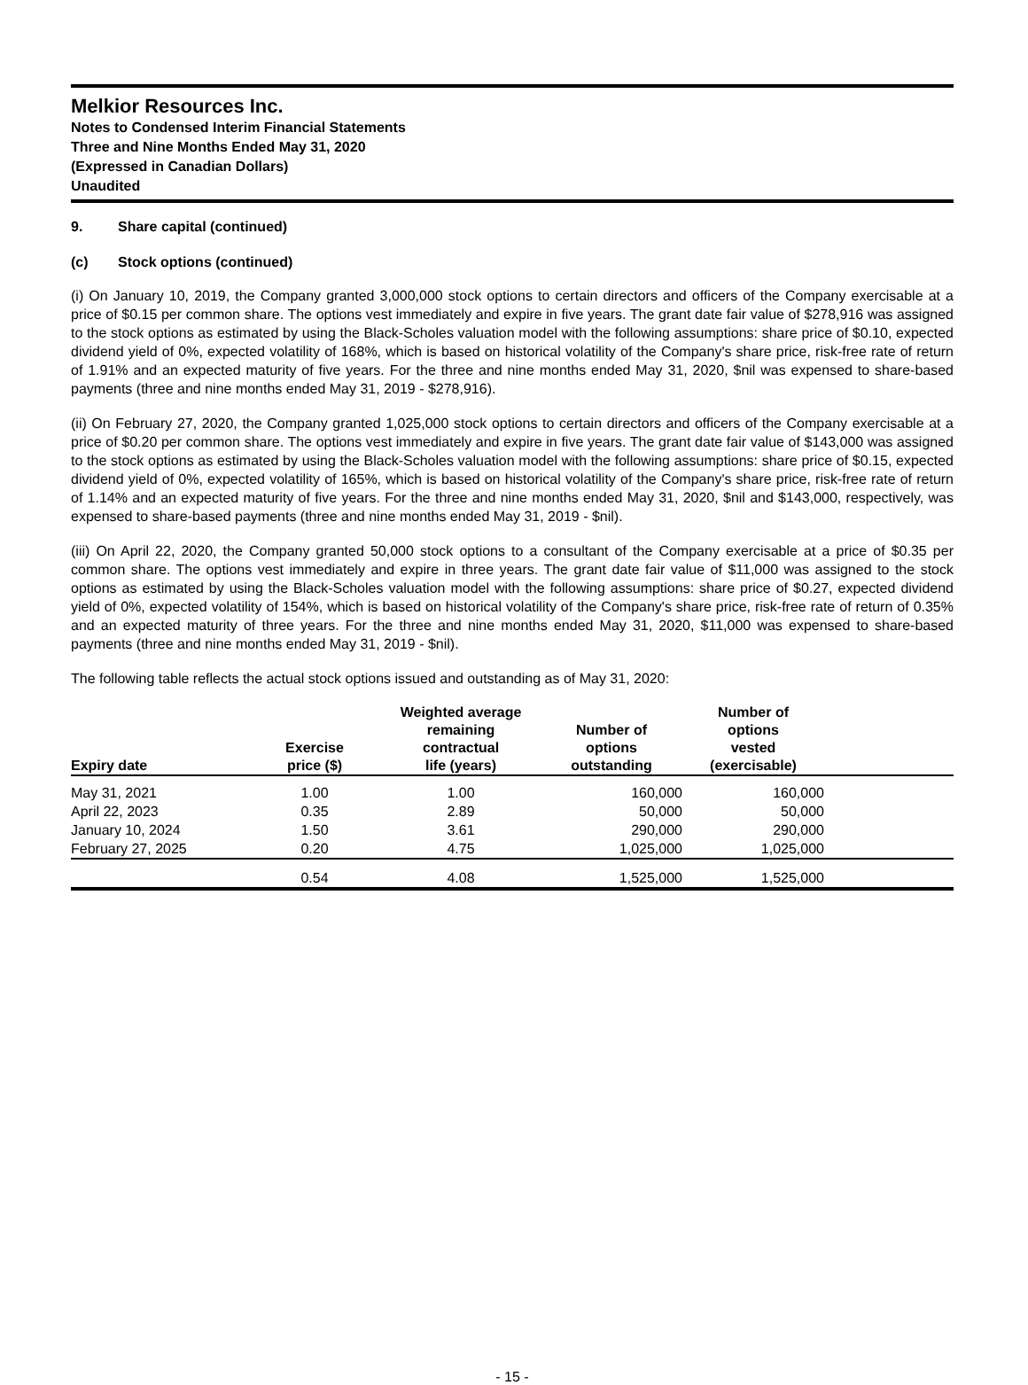Melkior Resources Inc.
Notes to Condensed Interim Financial Statements
Three and Nine Months Ended May 31, 2020
(Expressed in Canadian Dollars)
Unaudited
9. Share capital (continued)
(c) Stock options (continued)
(i) On January 10, 2019, the Company granted 3,000,000 stock options to certain directors and officers of the Company exercisable at a price of $0.15 per common share. The options vest immediately and expire in five years. The grant date fair value of $278,916 was assigned to the stock options as estimated by using the Black-Scholes valuation model with the following assumptions: share price of $0.10, expected dividend yield of 0%, expected volatility of 168%, which is based on historical volatility of the Company's share price, risk-free rate of return of 1.91% and an expected maturity of five years. For the three and nine months ended May 31, 2020, $nil was expensed to share-based payments (three and nine months ended May 31, 2019 - $278,916).
(ii) On February 27, 2020, the Company granted 1,025,000 stock options to certain directors and officers of the Company exercisable at a price of $0.20 per common share. The options vest immediately and expire in five years. The grant date fair value of $143,000 was assigned to the stock options as estimated by using the Black-Scholes valuation model with the following assumptions: share price of $0.15, expected dividend yield of 0%, expected volatility of 165%, which is based on historical volatility of the Company's share price, risk-free rate of return of 1.14% and an expected maturity of five years. For the three and nine months ended May 31, 2020, $nil and $143,000, respectively, was expensed to share-based payments (three and nine months ended May 31, 2019 - $nil).
(iii) On April 22, 2020, the Company granted 50,000 stock options to a consultant of the Company exercisable at a price of $0.35 per common share. The options vest immediately and expire in three years. The grant date fair value of $11,000 was assigned to the stock options as estimated by using the Black-Scholes valuation model with the following assumptions: share price of $0.27, expected dividend yield of 0%, expected volatility of 154%, which is based on historical volatility of the Company's share price, risk-free rate of return of 0.35% and an expected maturity of three years. For the three and nine months ended May 31, 2020, $11,000 was expensed to share-based payments (three and nine months ended May 31, 2019 - $nil).
The following table reflects the actual stock options issued and outstanding as of May 31, 2020:
| Expiry date | Exercise price ($) | Weighted average remaining contractual life (years) | Number of options outstanding | Number of options vested (exercisable) | |
| --- | --- | --- | --- | --- | --- |
| May 31, 2021 | 1.00 | 1.00 | 160,000 | 160,000 | |
| April 22, 2023 | 0.35 | 2.89 | 50,000 | 50,000 | |
| January 10, 2024 | 1.50 | 3.61 | 290,000 | 290,000 | |
| February 27, 2025 | 0.20 | 4.75 | 1,025,000 | 1,025,000 | |
| | 0.54 | 4.08 | 1,525,000 | 1,525,000 | |
- 15 -